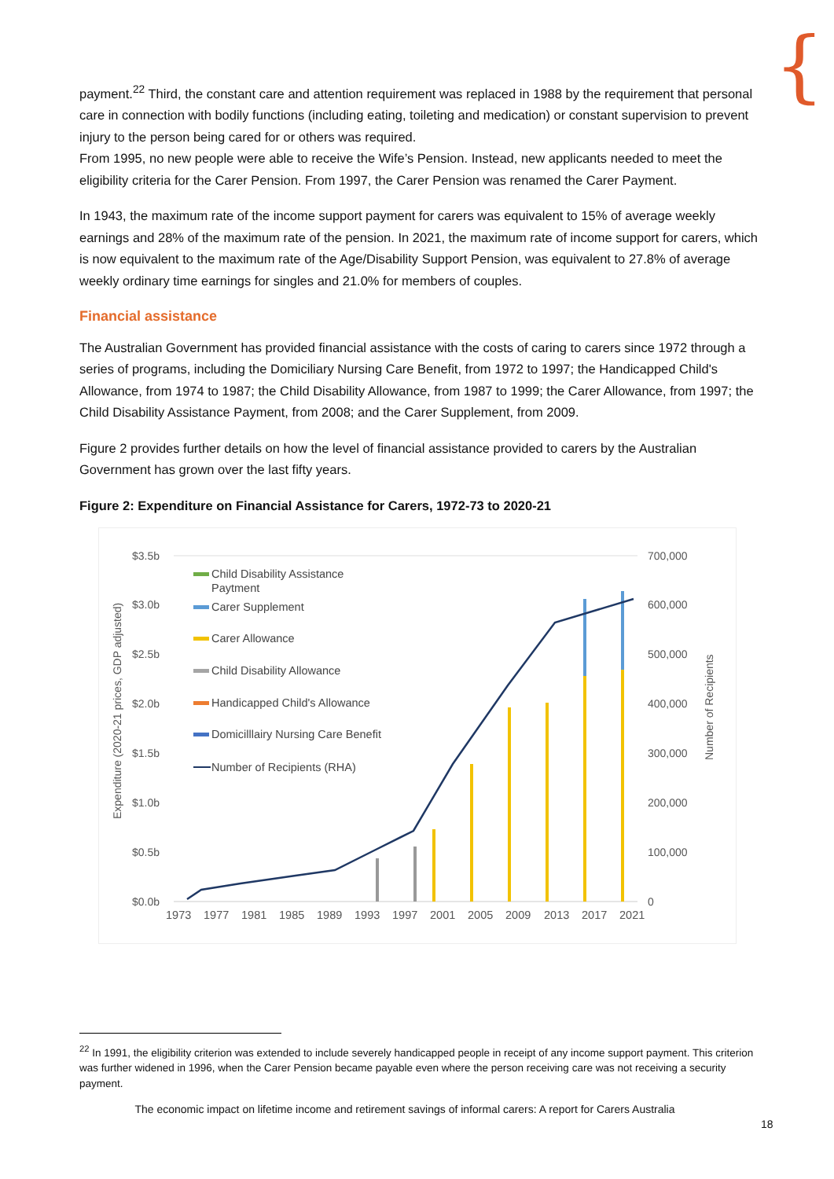{
payment.<sup>22</sup> Third, the constant care and attention requirement was replaced in 1988 by the requirement that personal care in connection with bodily functions (including eating, toileting and medication) or constant supervision to prevent injury to the person being cared for or others was required.
From 1995, no new people were able to receive the Wife’s Pension. Instead, new applicants needed to meet the eligibility criteria for the Carer Pension. From 1997, the Carer Pension was renamed the Carer Payment.
In 1943, the maximum rate of the income support payment for carers was equivalent to 15% of average weekly earnings and 28% of the maximum rate of the pension. In 2021, the maximum rate of income support for carers, which is now equivalent to the maximum rate of the Age/Disability Support Pension, was equivalent to 27.8% of average weekly ordinary time earnings for singles and 21.0% for members of couples.
Financial assistance
The Australian Government has provided financial assistance with the costs of caring to carers since 1972 through a series of programs, including the Domiciliary Nursing Care Benefit, from 1972 to 1997; the Handicapped Child's Allowance, from 1974 to 1987; the Child Disability Allowance, from 1987 to 1999; the Carer Allowance, from 1997; the Child Disability Assistance Payment, from 2008; and the Carer Supplement, from 2009.
Figure 2 provides further details on how the level of financial assistance provided to carers by the Australian Government has grown over the last fifty years.
Figure 2: Expenditure on Financial Assistance for Carers, 1972-73 to 2020-21
$3.5b
$3.0b
$2.5b
$2.0b
$1.5b
$1.0b
$0.5b
$0.0b
700,000
600,000
500,000
400,000
300,000
200,000
100,000
0
Expenditure (2020-21 prices, GDP adjusted)
Number of Recipients
Child Disability Assistance
Paytment
Carer Supplement
Carer Allowance
Child Disability Allowance
Handicapped Child's Allowance
Domicilllairy Nursing Care Benefit
Number of Recipients (RHA)
1973
1977
1981
1985
1989
1993
1997
2001
2005
2009
2013
2017
2021
<sup>22</sup> In 1991, the eligibility criterion was extended to include severely handicapped people in receipt of any income support payment. This criterion was further widened in 1996, when the Carer Pension became payable even where the person receiving care was not receiving a security payment.
The economic impact on lifetime income and retirement savings of informal carers: A report for Carers Australia
18